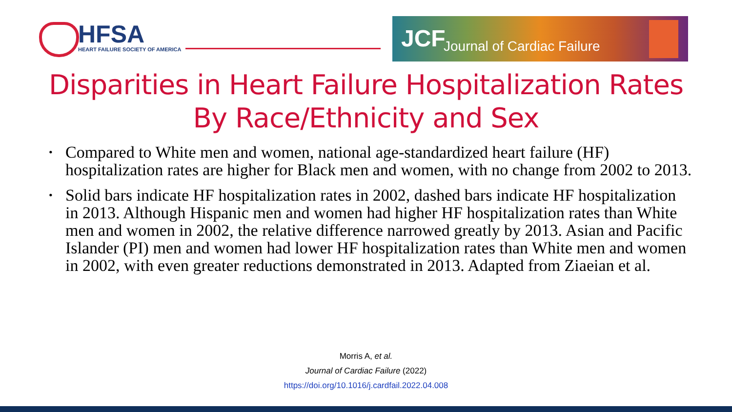HFSA
HEART FAILURE SOCIETY OF AMERICA
JCF Journal of Cardiac Failure
Disparities in Heart Failure Hospitalization Rates
By Race/Ethnicity and Sex
• Compared to White men and women, national age-standardized heart failure (HF) hospitalization rates are higher for Black men and women, with no change from 2002 to 2013.
• Solid bars indicate HF hospitalization rates in 2002, dashed bars indicate HF hospitalization in 2013. Although Hispanic men and women had higher HF hospitalization rates than White men and women in 2002, the relative difference narrowed greatly by 2013. Asian and Pacific Islander (PI) men and women had lower HF hospitalization rates than White men and women in 2002, with even greater reductions demonstrated in 2013. Adapted from Ziaeian et al.
Morris A, et al.
Journal of Cardiac Failure (2022)
https://doi.org/10.1016/j.cardfail.2022.04.008